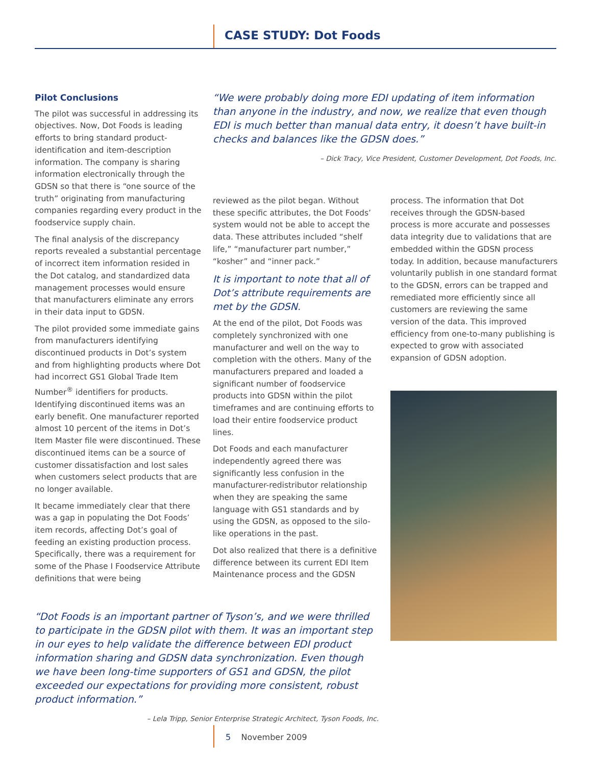CASE STUDY: Dot Foods
Pilot Conclusions
The pilot was successful in addressing its objectives. Now, Dot Foods is leading efforts to bring standard product-identification and item-description information. The company is sharing information electronically through the GDSN so that there is “one source of the truth” originating from manufacturing companies regarding every product in the foodservice supply chain.
The final analysis of the discrepancy reports revealed a substantial percentage of incorrect item information resided in the Dot catalog, and standardized data management processes would ensure that manufacturers eliminate any errors in their data input to GDSN.
The pilot provided some immediate gains from manufacturers identifying discontinued products in Dot’s system and from highlighting products where Dot had incorrect GS1 Global Trade Item Number<sup>®</sup> identifiers for products. Identifying discontinued items was an early benefit. One manufacturer reported almost 10 percent of the items in Dot’s Item Master file were discontinued. These discontinued items can be a source of customer dissatisfaction and lost sales when customers select products that are no longer available.
It became immediately clear that there was a gap in populating the Dot Foods’ item records, affecting Dot’s goal of feeding an existing production process. Specifically, there was a requirement for some of the Phase I Foodservice Attribute definitions that were being
“We were probably doing more EDI updating of item information than anyone in the industry, and now, we realize that even though EDI is much better than manual data entry, it doesn’t have built-in checks and balances like the GDSN does.”
– Dick Tracy, Vice President, Customer Development, Dot Foods, Inc.
reviewed as the pilot began. Without these specific attributes, the Dot Foods’ system would not be able to accept the data. These attributes included “shelf life,” “manufacturer part number,” “kosher” and “inner pack.”
It is important to note that all of Dot’s attribute requirements are met by the GDSN.
At the end of the pilot, Dot Foods was completely synchronized with one manufacturer and well on the way to completion with the others. Many of the manufacturers prepared and loaded a significant number of foodservice products into GDSN within the pilot timeframes and are continuing efforts to load their entire foodservice product lines.
Dot Foods and each manufacturer independently agreed there was significantly less confusion in the manufacturer-redistributor relationship when they are speaking the same language with GS1 standards and by using the GDSN, as opposed to the silo-like operations in the past.
Dot also realized that there is a definitive difference between its current EDI Item Maintenance process and the GDSN
process. The information that Dot receives through the GDSN-based process is more accurate and possesses data integrity due to validations that are embedded within the GDSN process today. In addition, because manufacturers voluntarily publish in one standard format to the GDSN, errors can be trapped and remediated more efficiently since all customers are reviewing the same version of the data. This improved efficiency from one-to-many publishing is expected to grow with associated expansion of GDSN adoption.
“Dot Foods is an important partner of Tyson’s, and we were thrilled to participate in the GDSN pilot with them. It was an important step in our eyes to help validate the difference between EDI product information sharing and GDSN data synchronization. Even though we have been long-time supporters of GS1 and GDSN, the pilot exceeded our expectations for providing more consistent, robust product information.”
– Lela Tripp, Senior Enterprise Strategic Architect, Tyson Foods, Inc.
5 November 2009